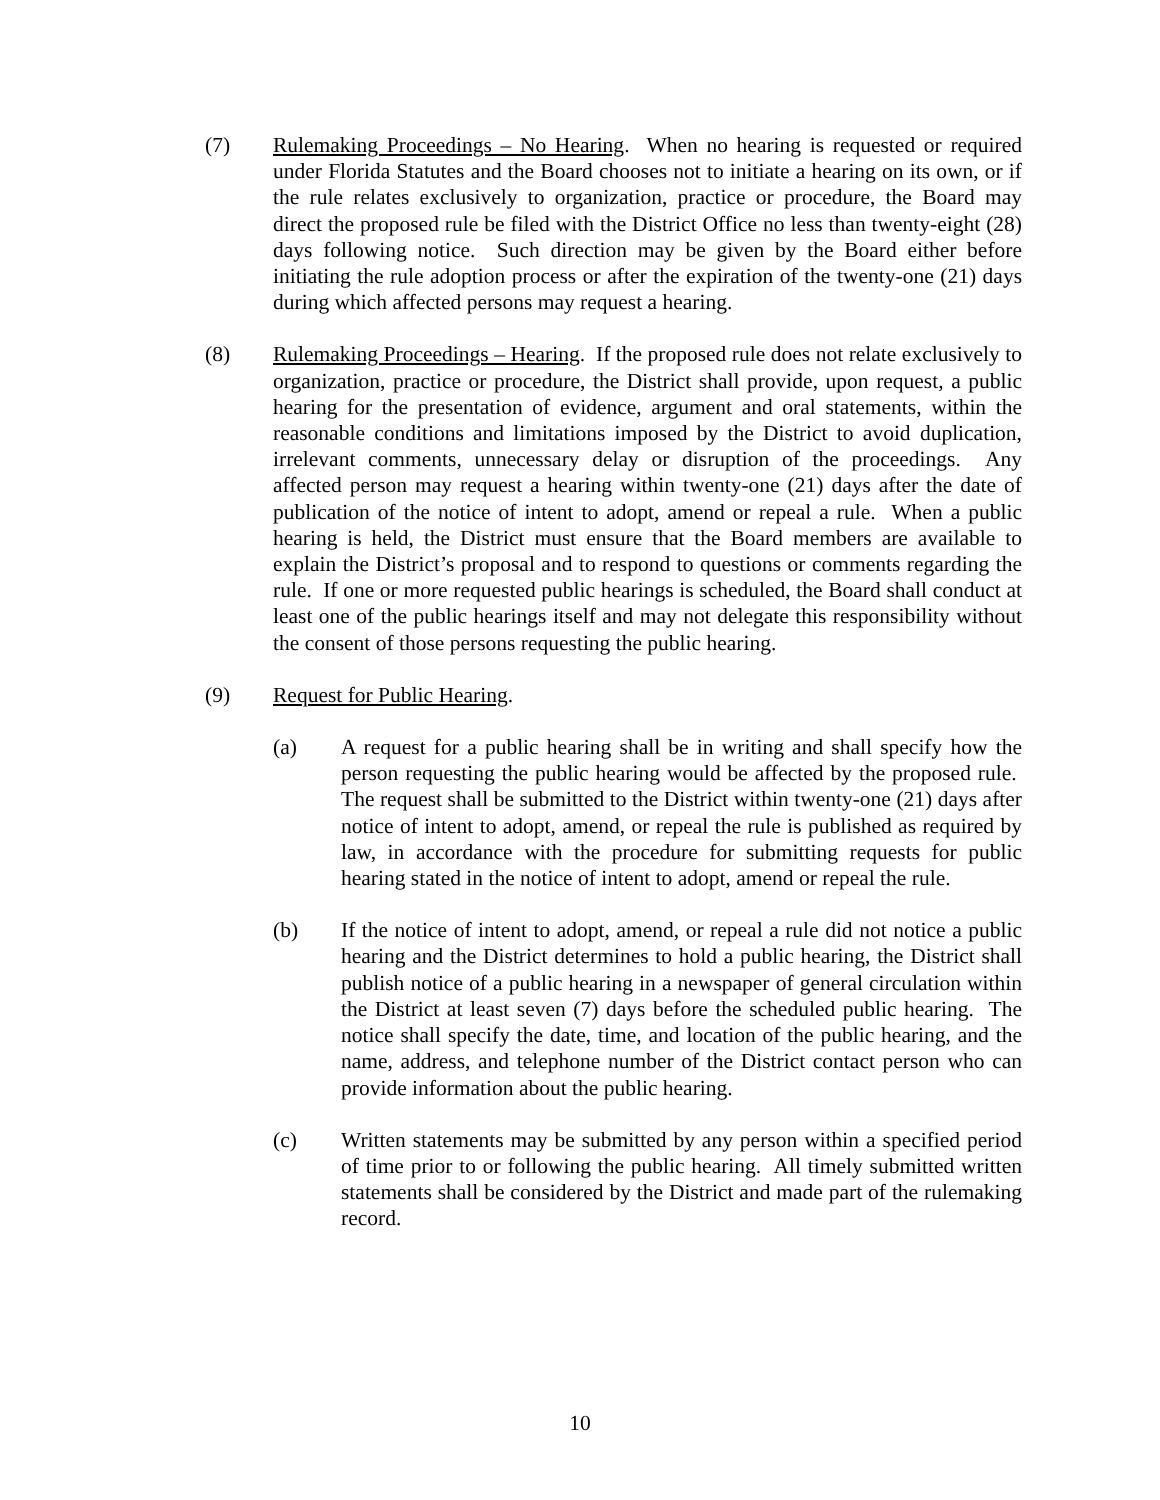(7) Rulemaking Proceedings – No Hearing. When no hearing is requested or required under Florida Statutes and the Board chooses not to initiate a hearing on its own, or if the rule relates exclusively to organization, practice or procedure, the Board may direct the proposed rule be filed with the District Office no less than twenty-eight (28) days following notice. Such direction may be given by the Board either before initiating the rule adoption process or after the expiration of the twenty-one (21) days during which affected persons may request a hearing.
(8) Rulemaking Proceedings – Hearing. If the proposed rule does not relate exclusively to organization, practice or procedure, the District shall provide, upon request, a public hearing for the presentation of evidence, argument and oral statements, within the reasonable conditions and limitations imposed by the District to avoid duplication, irrelevant comments, unnecessary delay or disruption of the proceedings. Any affected person may request a hearing within twenty-one (21) days after the date of publication of the notice of intent to adopt, amend or repeal a rule. When a public hearing is held, the District must ensure that the Board members are available to explain the District’s proposal and to respond to questions or comments regarding the rule. If one or more requested public hearings is scheduled, the Board shall conduct at least one of the public hearings itself and may not delegate this responsibility without the consent of those persons requesting the public hearing.
(9) Request for Public Hearing.
(a) A request for a public hearing shall be in writing and shall specify how the person requesting the public hearing would be affected by the proposed rule. The request shall be submitted to the District within twenty-one (21) days after notice of intent to adopt, amend, or repeal the rule is published as required by law, in accordance with the procedure for submitting requests for public hearing stated in the notice of intent to adopt, amend or repeal the rule.
(b) If the notice of intent to adopt, amend, or repeal a rule did not notice a public hearing and the District determines to hold a public hearing, the District shall publish notice of a public hearing in a newspaper of general circulation within the District at least seven (7) days before the scheduled public hearing. The notice shall specify the date, time, and location of the public hearing, and the name, address, and telephone number of the District contact person who can provide information about the public hearing.
(c) Written statements may be submitted by any person within a specified period of time prior to or following the public hearing. All timely submitted written statements shall be considered by the District and made part of the rulemaking record.
10